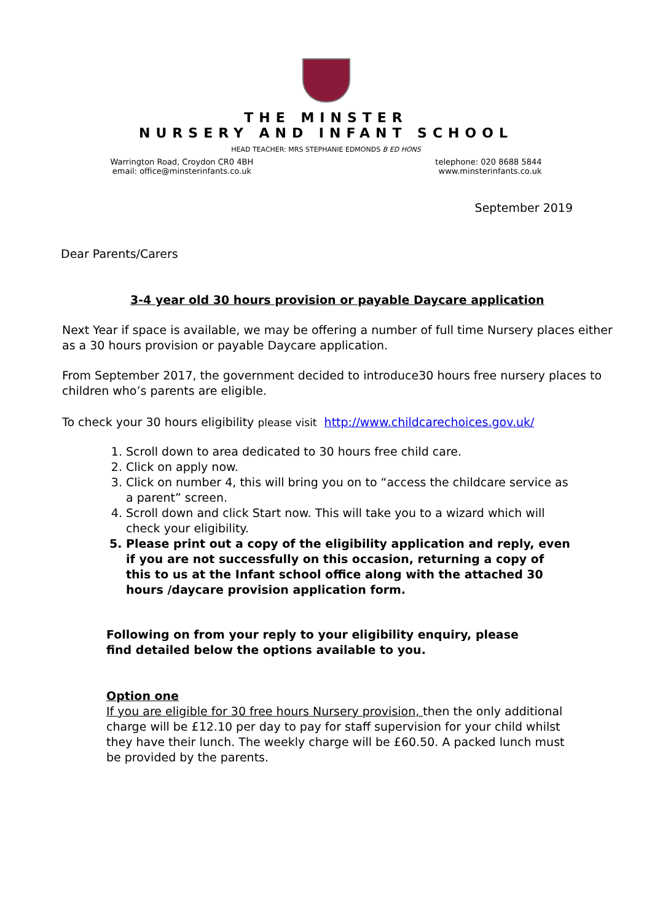THE MINSTER
NURSERY AND INFANT SCHOOL
HEAD TEACHER: MRS STEPHANIE EDMONDS B ED HONS
Warrington Road, Croydon CR0 4BH
email: office@minsterinfants.co.uk
telephone: 020 8688 5844
www.minsterinfants.co.uk
September 2019
Dear Parents/Carers
3-4 year old 30 hours provision or payable Daycare application
Next Year if space is available, we may be offering a number of full time Nursery places either as a 30 hours provision or payable Daycare application.
From September 2017, the government decided to introduce30 hours free nursery places to children who’s parents are eligible.
To check your 30 hours eligibility please visit http://www.childcarechoices.gov.uk/
1. Scroll down to area dedicated to 30 hours free child care.
2. Click on apply now.
3. Click on number 4, this will bring you on to “access the childcare service as a parent” screen.
4. Scroll down and click Start now. This will take you to a wizard which will check your eligibility.
5. Please print out a copy of the eligibility application and reply, even if you are not successfully on this occasion, returning a copy of this to us at the Infant school office along with the attached 30 hours /daycare provision application form.
Following on from your reply to your eligibility enquiry, please find detailed below the options available to you.
Option one
If you are eligible for 30 free hours Nursery provision, then the only additional charge will be £12.10 per day to pay for staff supervision for your child whilst they have their lunch. The weekly charge will be £60.50. A packed lunch must be provided by the parents.